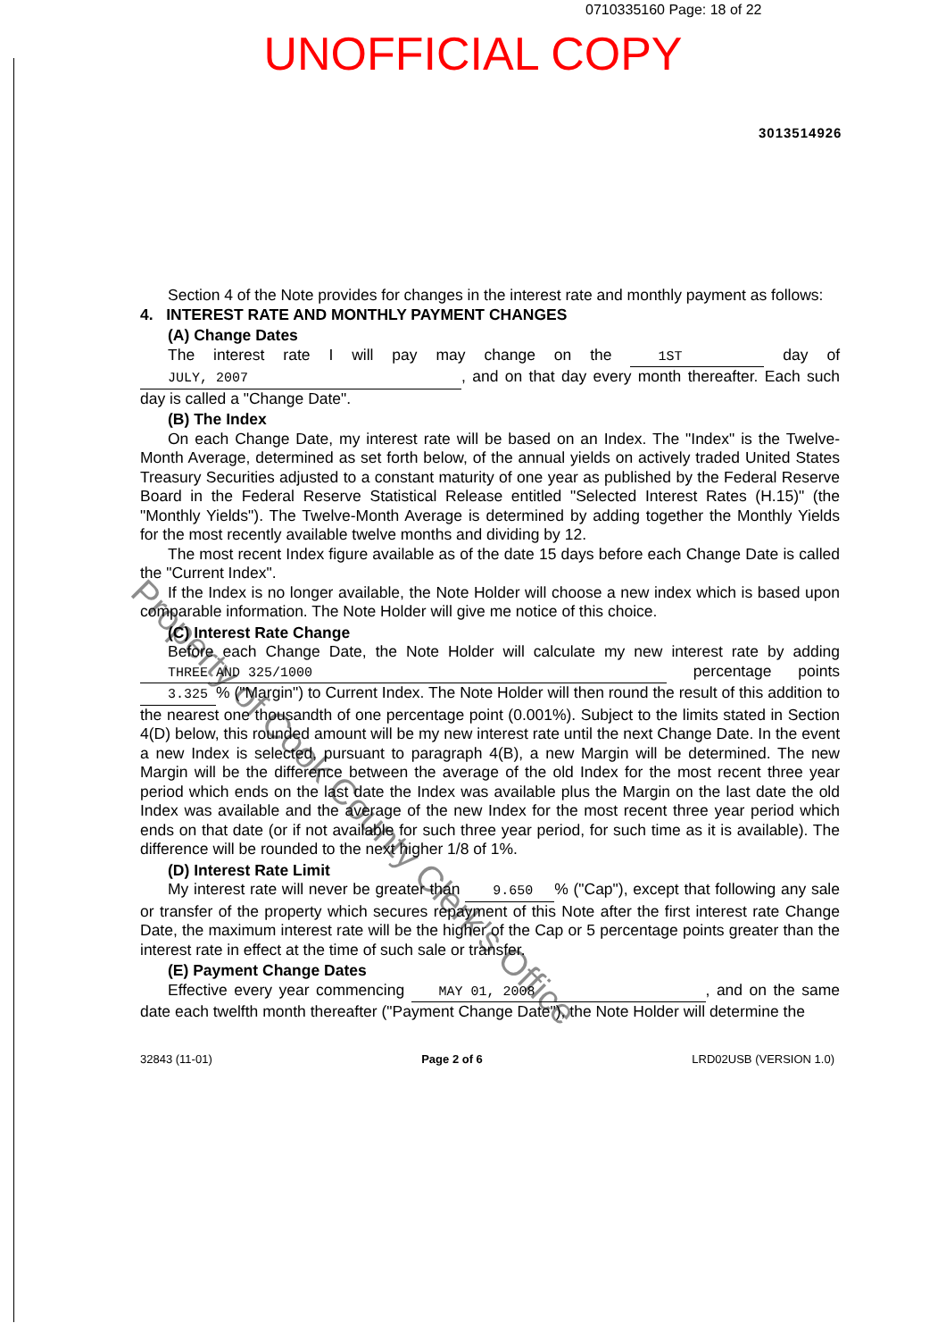0710335160 Page: 18 of 22
UNOFFICIAL COPY
3013514926
Section 4 of the Note provides for changes in the interest rate and monthly payment as follows:
4. INTEREST RATE AND MONTHLY PAYMENT CHANGES
(A) Change Dates
The interest rate I will pay may change on the 1ST day of JULY, 2007, and on that day every month thereafter. Each such day is called a "Change Date".
(B) The Index
On each Change Date, my interest rate will be based on an Index. The "Index" is the Twelve-Month Average, determined as set forth below, of the annual yields on actively traded United States Treasury Securities adjusted to a constant maturity of one year as published by the Federal Reserve Board in the Federal Reserve Statistical Release entitled "Selected Interest Rates (H.15)" (the "Monthly Yields"). The Twelve-Month Average is determined by adding together the Monthly Yields for the most recently available twelve months and dividing by 12.
The most recent Index figure available as of the date 15 days before each Change Date is called the "Current Index".
If the Index is no longer available, the Note Holder will choose a new index which is based upon comparable information. The Note Holder will give me notice of this choice.
(C) Interest Rate Change
Before each Change Date, the Note Holder will calculate my new interest rate by adding THREE AND 325/1000 percentage points 3.325% ("Margin") to Current Index. The Note Holder will then round the result of this addition to the nearest one thousandth of one percentage point (0.001%). Subject to the limits stated in Section 4(D) below, this rounded amount will be my new interest rate until the next Change Date. In the event a new Index is selected, pursuant to paragraph 4(B), a new Margin will be determined. The new Margin will be the difference between the average of the old Index for the most recent three year period which ends on the last date the Index was available plus the Margin on the last date the old Index was available and the average of the new Index for the most recent three year period which ends on that date (or if not available for such three year period, for such time as it is available). The difference will be rounded to the next higher 1/8 of 1%.
(D) Interest Rate Limit
My interest rate will never be greater than 9.650% ("Cap"), except that following any sale or transfer of the property which secures repayment of this Note after the first interest rate Change Date, the maximum interest rate will be the higher of the Cap or 5 percentage points greater than the interest rate in effect at the time of such sale or transfer.
(E) Payment Change Dates
Effective every year commencing MAY 01, 2008, and on the same date each twelfth month thereafter ("Payment Change Date"), the Note Holder will determine the
32843 (11-01) Page 2 of 6 LRD02USB (VERSION 1.0)
Property of Cook County Clerk's Office